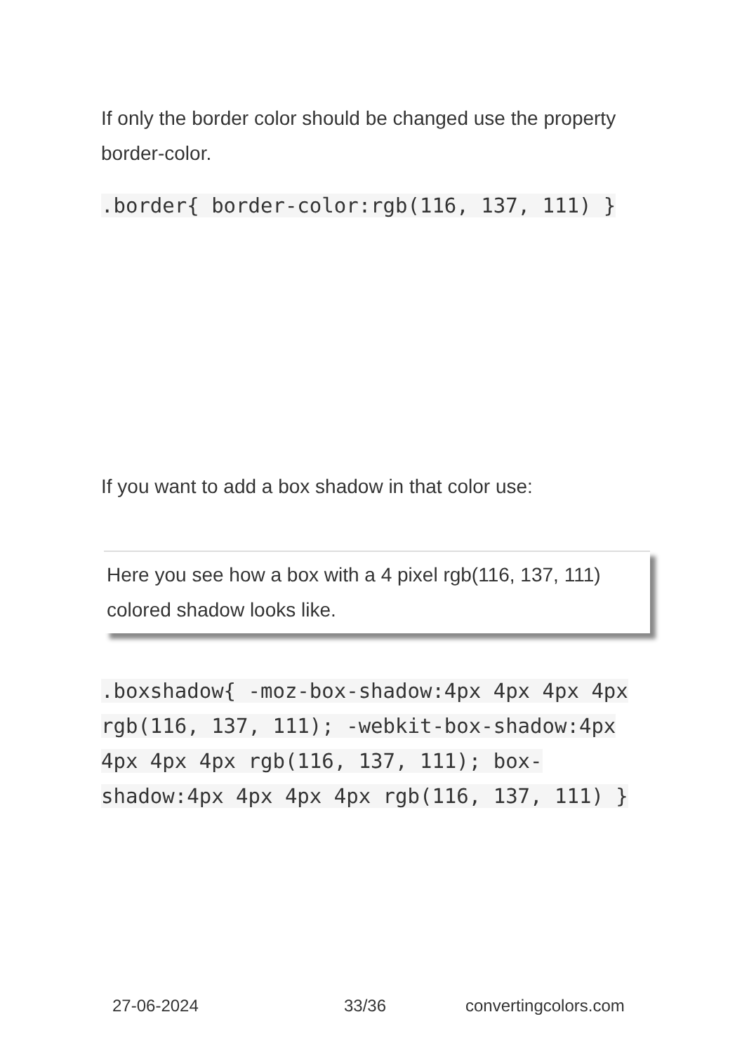If only the border color should be changed use the property border-color.
.border{ border-color:rgb(116, 137, 111) }
If you want to add a box shadow in that color use:
Here you see how a box with a 4 pixel rgb(116, 137, 111) colored shadow looks like.
.boxshadow{ -moz-box-shadow:4px 4px 4px 4px rgb(116, 137, 111); -webkit-box-shadow:4px 4px 4px 4px rgb(116, 137, 111); box-shadow:4px 4px 4px 4px rgb(116, 137, 111) }
27-06-2024 33/36 convertingcolors.com